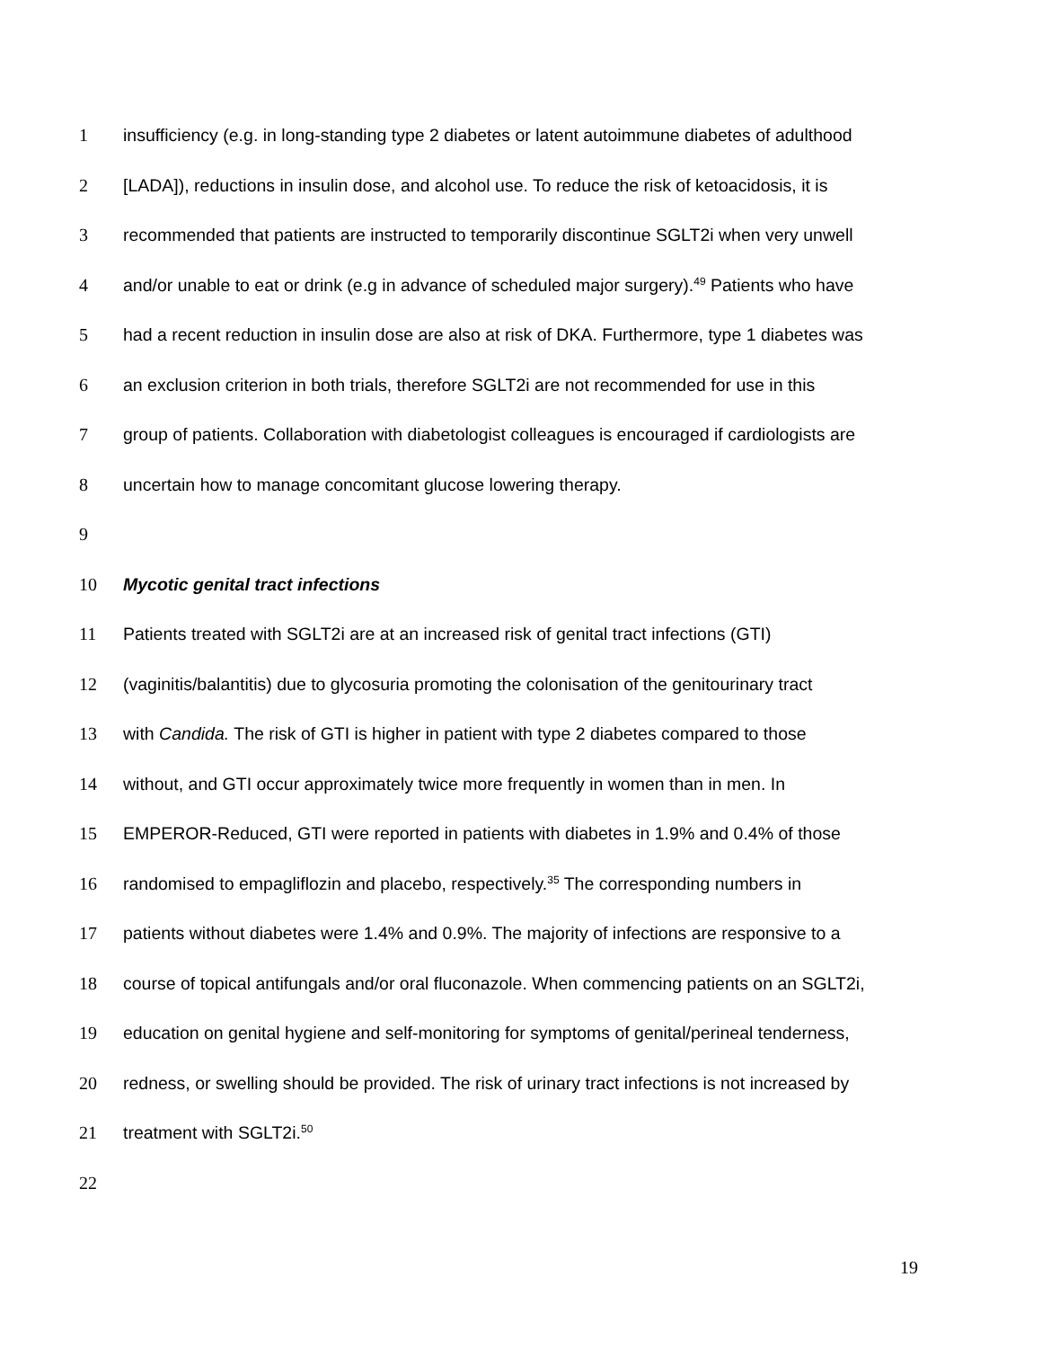1 insufficiency (e.g. in long-standing type 2 diabetes or latent autoimmune diabetes of adulthood
2 [LADA]), reductions in insulin dose, and alcohol use. To reduce the risk of ketoacidosis, it is
3 recommended that patients are instructed to temporarily discontinue SGLT2i when very unwell
4 and/or unable to eat or drink (e.g in advance of scheduled major surgery).<sup>49</sup> Patients who have
5 had a recent reduction in insulin dose are also at risk of DKA. Furthermore, type 1 diabetes was
6 an exclusion criterion in both trials, therefore SGLT2i are not recommended for use in this
7 group of patients. Collaboration with diabetologist colleagues is encouraged if cardiologists are
8 uncertain how to manage concomitant glucose lowering therapy.
9
10 Mycotic genital tract infections
11 Patients treated with SGLT2i are at an increased risk of genital tract infections (GTI)
12 (vaginitis/balantitis) due to glycosuria promoting the colonisation of the genitourinary tract
13 with Candida. The risk of GTI is higher in patient with type 2 diabetes compared to those
14 without, and GTI occur approximately twice more frequently in women than in men. In
15 EMPEROR-Reduced, GTI were reported in patients with diabetes in 1.9% and 0.4% of those
16 randomised to empagliflozin and placebo, respectively.<sup>35</sup> The corresponding numbers in
17 patients without diabetes were 1.4% and 0.9%. The majority of infections are responsive to a
18 course of topical antifungals and/or oral fluconazole. When commencing patients on an SGLT2i,
19 education on genital hygiene and self-monitoring for symptoms of genital/perineal tenderness,
20 redness, or swelling should be provided. The risk of urinary tract infections is not increased by
21 treatment with SGLT2i.<sup>50</sup>
22
19